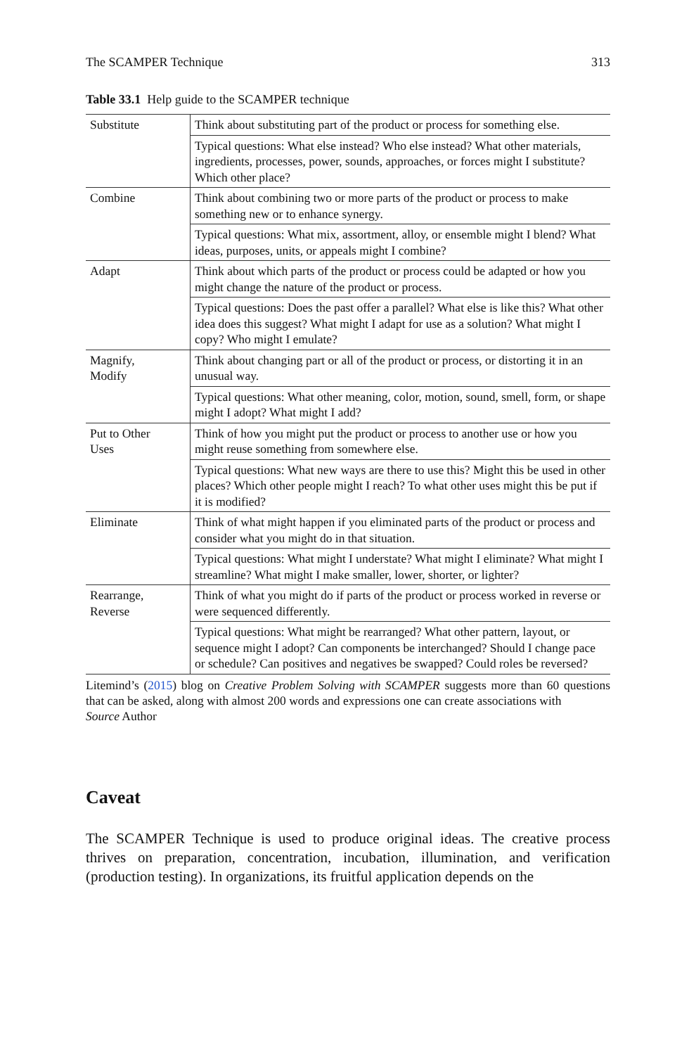The SCAMPER Technique 313
Table 33.1 Help guide to the SCAMPER technique
| Substitute | Think about substituting part of the product or process for something else. |
| | Typical questions: What else instead? Who else instead? What other materials, ingredients, processes, power, sounds, approaches, or forces might I substitute? Which other place? |
| Combine | Think about combining two or more parts of the product or process to make something new or to enhance synergy. |
| | Typical questions: What mix, assortment, alloy, or ensemble might I blend? What ideas, purposes, units, or appeals might I combine? |
| Adapt | Think about which parts of the product or process could be adapted or how you might change the nature of the product or process. |
| | Typical questions: Does the past offer a parallel? What else is like this? What other idea does this suggest? What might I adapt for use as a solution? What might I copy? Who might I emulate? |
| Magnify, Modify | Think about changing part or all of the product or process, or distorting it in an unusual way. |
| | Typical questions: What other meaning, color, motion, sound, smell, form, or shape might I adopt? What might I add? |
| Put to Other Uses | Think of how you might put the product or process to another use or how you might reuse something from somewhere else. |
| | Typical questions: What new ways are there to use this? Might this be used in other places? Which other people might I reach? To what other uses might this be put if it is modified? |
| Eliminate | Think of what might happen if you eliminated parts of the product or process and consider what you might do in that situation. |
| | Typical questions: What might I understate? What might I eliminate? What might I streamline? What might I make smaller, lower, shorter, or lighter? |
| Rearrange, Reverse | Think of what you might do if parts of the product or process worked in reverse or were sequenced differently. |
| | Typical questions: What might be rearranged? What other pattern, layout, or sequence might I adopt? Can components be interchanged? Should I change pace or schedule? Can positives and negatives be swapped? Could roles be reversed? |
Litemind’s (2015) blog on Creative Problem Solving with SCAMPER suggests more than 60 questions that can be asked, along with almost 200 words and expressions one can create associations with
Source Author
Caveat
The SCAMPER Technique is used to produce original ideas. The creative process thrives on preparation, concentration, incubation, illumination, and verification (production testing). In organizations, its fruitful application depends on the